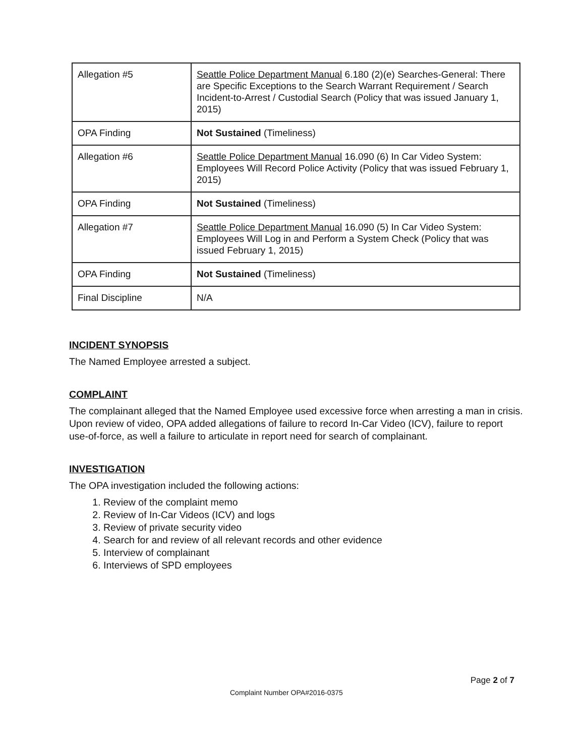| Allegation #5 | Seattle Police Department Manual 6.180 (2)(e) Searches-General: There are Specific Exceptions to the Search Warrant Requirement / Search Incident-to-Arrest / Custodial Search (Policy that was issued January 1, 2015) |
| OPA Finding | Not Sustained (Timeliness) |
| Allegation #6 | Seattle Police Department Manual 16.090 (6) In Car Video System: Employees Will Record Police Activity (Policy that was issued February 1, 2015) |
| OPA Finding | Not Sustained (Timeliness) |
| Allegation #7 | Seattle Police Department Manual 16.090 (5) In Car Video System: Employees Will Log in and Perform a System Check (Policy that was issued February 1, 2015) |
| OPA Finding | Not Sustained (Timeliness) |
| Final Discipline | N/A |
INCIDENT SYNOPSIS
The Named Employee arrested a subject.
COMPLAINT
The complainant alleged that the Named Employee used excessive force when arresting a man in crisis. Upon review of video, OPA added allegations of failure to record In-Car Video (ICV), failure to report use-of-force, as well a failure to articulate in report need for search of complainant.
INVESTIGATION
The OPA investigation included the following actions:
1. Review of the complaint memo
2. Review of In-Car Videos (ICV) and logs
3. Review of private security video
4. Search for and review of all relevant records and other evidence
5. Interview of complainant
6. Interviews of SPD employees
Page 2 of 7
Complaint Number OPA#2016-0375